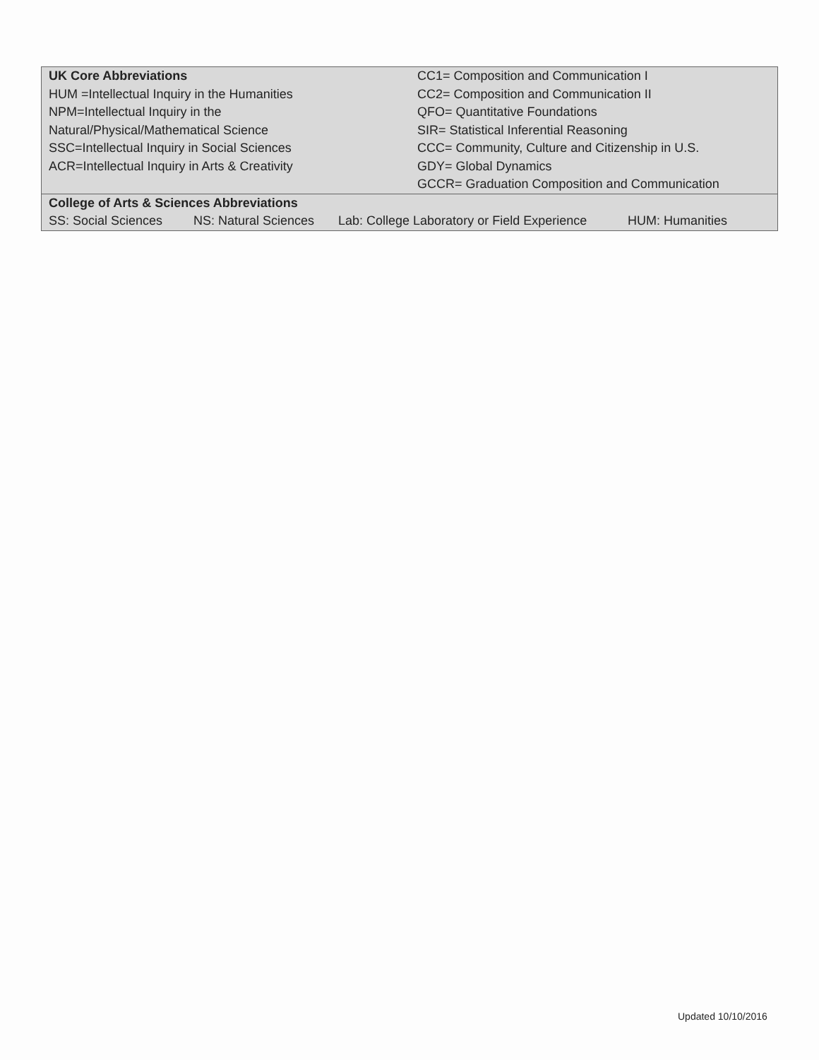| UK Core Abbreviations | CC1= Composition and Communication I |
| HUM =Intellectual Inquiry in the Humanities | CC2= Composition and Communication II |
| NPM=Intellectual Inquiry in the | QFO= Quantitative Foundations |
| Natural/Physical/Mathematical Science | SIR= Statistical Inferential Reasoning |
| SSC=Intellectual Inquiry in Social Sciences | CCC= Community, Culture and Citizenship in U.S. |
| ACR=Intellectual Inquiry in Arts & Creativity | GDY= Global Dynamics |
| | GCCR= Graduation Composition and Communication |
| College of Arts & Sciences Abbreviations | | | |
| SS: Social Sciences | NS: Natural Sciences | Lab: College Laboratory or Field Experience | HUM: Humanities |
Updated 10/10/2016